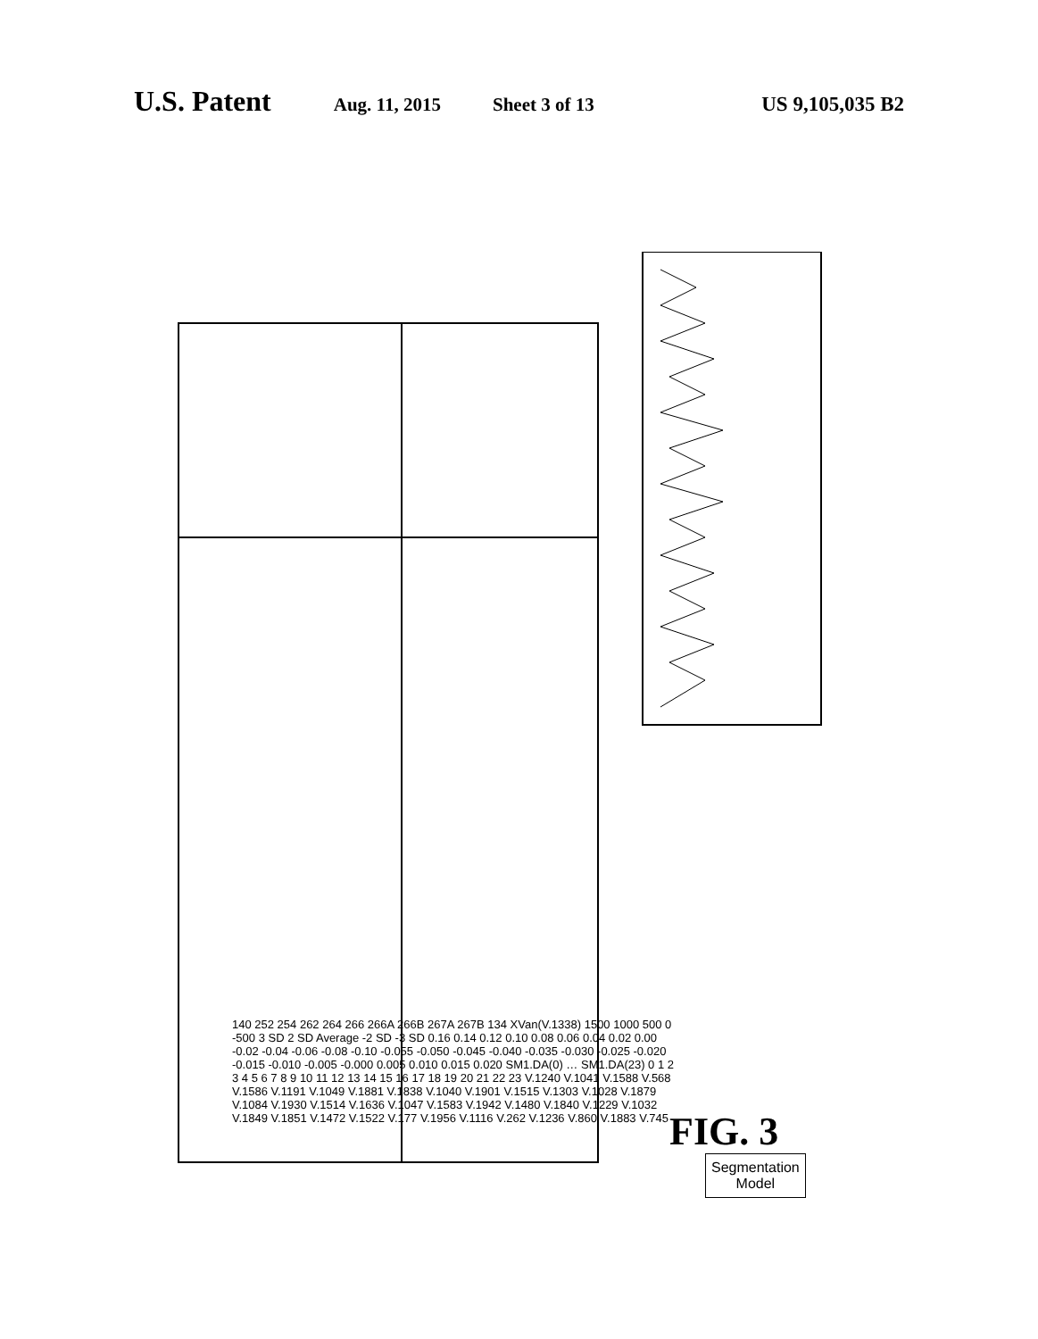U.S. Patent Aug. 11, 2015 Sheet 3 of 13 US 9,105,035 B2
FIG. 3
Segmentation
Model
140 252 254 262 264 266 266A 266B 267A 267B 134 XVan(V.1338) 1500 1000 500 0 -500 3 SD 2 SD Average -2 SD -3 SD 0.16 0.14 0.12 0.10 0.08 0.06 0.04 0.02 0.00 -0.02 -0.04 -0.06 -0.08 -0.10 -0.055 -0.050 -0.045 -0.040 -0.035 -0.030 -0.025 -0.020 -0.015 -0.010 -0.005 -0.000 0.005 0.010 0.015 0.020 SM1.DA(0) … SM1.DA(23) 0 1 2 3 4 5 6 7 8 9 10 11 12 13 14 15 16 17 18 19 20 21 22 23 V.1240 V.1041 V.1588 V.568 V.1586 V.1191 V.1049 V.1881 V.1838 V.1040 V.1901 V.1515 V.1303 V.1028 V.1879 V.1084 V.1930 V.1514 V.1636 V.1047 V.1583 V.1942 V.1480 V.1840 V.1229 V.1032 V.1849 V.1851 V.1472 V.1522 V.177 V.1956 V.1116 V.262 V.1236 V.860 V.1883 V.745